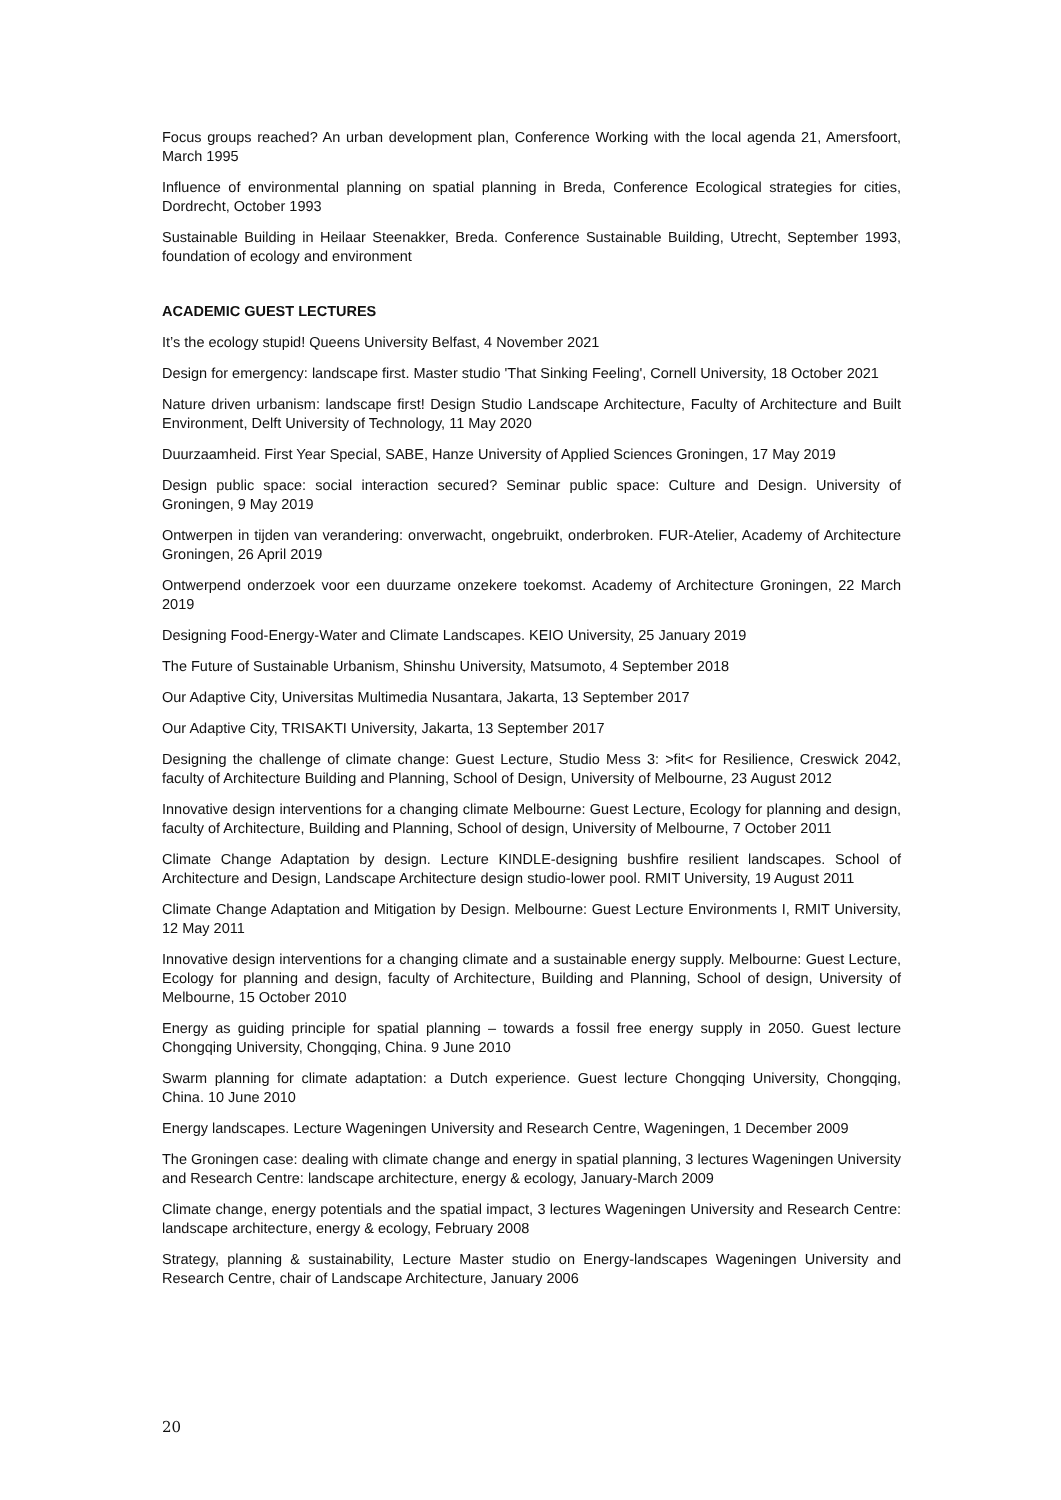Focus groups reached? An urban development plan, Conference Working with the local agenda 21, Amersfoort, March 1995
Influence of environmental planning on spatial planning in Breda, Conference Ecological strategies for cities, Dordrecht, October 1993
Sustainable Building in Heilaar Steenakker, Breda. Conference Sustainable Building, Utrecht, September 1993, foundation of ecology and environment
ACADEMIC GUEST LECTURES
It’s the ecology stupid! Queens University Belfast, 4 November 2021
Design for emergency: landscape first. Master studio 'That Sinking Feeling', Cornell University, 18 October 2021
Nature driven urbanism: landscape first! Design Studio Landscape Architecture, Faculty of Architecture and Built Environment, Delft University of Technology, 11 May 2020
Duurzaamheid. First Year Special, SABE, Hanze University of Applied Sciences Groningen, 17 May 2019
Design public space: social interaction secured? Seminar public space: Culture and Design. University of Groningen, 9 May 2019
Ontwerpen in tijden van verandering: onverwacht, ongebruikt, onderbroken. FUR-Atelier, Academy of Architecture Groningen, 26 April 2019
Ontwerpend onderzoek voor een duurzame onzekere toekomst. Academy of Architecture Groningen, 22 March 2019
Designing Food-Energy-Water and Climate Landscapes. KEIO University, 25 January 2019
The Future of Sustainable Urbanism, Shinshu University, Matsumoto, 4 September 2018
Our Adaptive City, Universitas Multimedia Nusantara, Jakarta, 13 September 2017
Our Adaptive City, TRISAKTI University, Jakarta, 13 September 2017
Designing the challenge of climate change: Guest Lecture, Studio Mess 3: >fit< for Resilience, Creswick 2042, faculty of Architecture Building and Planning, School of Design, University of Melbourne, 23 August 2012
Innovative design interventions for a changing climate Melbourne: Guest Lecture, Ecology for planning and design, faculty of Architecture, Building and Planning, School of design, University of Melbourne, 7 October 2011
Climate Change Adaptation by design. Lecture KINDLE-designing bushfire resilient landscapes. School of Architecture and Design, Landscape Architecture design studio-lower pool. RMIT University, 19 August 2011
Climate Change Adaptation and Mitigation by Design. Melbourne: Guest Lecture Environments I, RMIT University, 12 May 2011
Innovative design interventions for a changing climate and a sustainable energy supply. Melbourne: Guest Lecture, Ecology for planning and design, faculty of Architecture, Building and Planning, School of design, University of Melbourne, 15 October 2010
Energy as guiding principle for spatial planning – towards a fossil free energy supply in 2050. Guest lecture Chongqing University, Chongqing, China. 9 June 2010
Swarm planning for climate adaptation: a Dutch experience. Guest lecture Chongqing University, Chongqing, China. 10 June 2010
Energy landscapes. Lecture Wageningen University and Research Centre, Wageningen, 1 December 2009
The Groningen case: dealing with climate change and energy in spatial planning, 3 lectures Wageningen University and Research Centre: landscape architecture, energy & ecology, January-March 2009
Climate change, energy potentials and the spatial impact, 3 lectures Wageningen University and Research Centre: landscape architecture, energy & ecology, February 2008
Strategy, planning & sustainability, Lecture Master studio on Energy-landscapes Wageningen University and Research Centre, chair of Landscape Architecture, January 2006
20